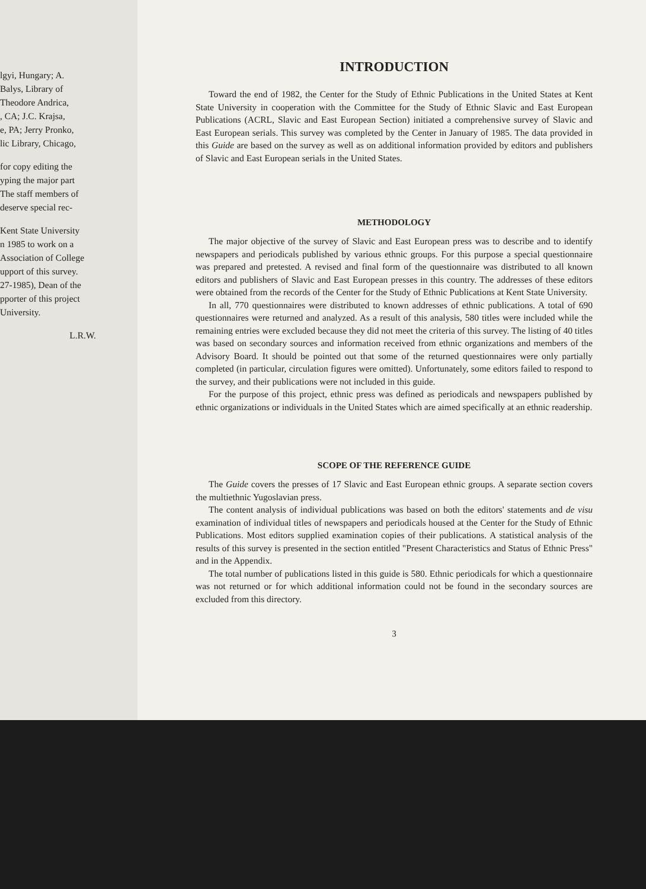lgyi, Hungary; A.
Balys, Library of
Theodore Andrica,
, CA; J.C. Krajsa,
e, PA; Jerry Pronko,
lic Library, Chicago,
for copy editing the
yping the major part
The staff members of
deserve special rec-
Kent State University
n 1985 to work on a
Association of College
upport of this survey.
27-1985), Dean of the
pporter of this project
University.
L.R.W.
INTRODUCTION
Toward the end of 1982, the Center for the Study of Ethnic Publications in the United States at Kent State University in cooperation with the Committee for the Study of Ethnic Slavic and East European Publications (ACRL, Slavic and East European Section) initiated a comprehensive survey of Slavic and East European serials. This survey was completed by the Center in January of 1985. The data provided in this Guide are based on the survey as well as on additional information provided by editors and publishers of Slavic and East European serials in the United States.
METHODOLOGY
The major objective of the survey of Slavic and East European press was to describe and to identify newspapers and periodicals published by various ethnic groups. For this purpose a special questionnaire was prepared and pretested. A revised and final form of the questionnaire was distributed to all known editors and publishers of Slavic and East European presses in this country. The addresses of these editors were obtained from the records of the Center for the Study of Ethnic Publications at Kent State University.
In all, 770 questionnaires were distributed to known addresses of ethnic publications. A total of 690 questionnaires were returned and analyzed. As a result of this analysis, 580 titles were included while the remaining entries were excluded because they did not meet the criteria of this survey. The listing of 40 titles was based on secondary sources and information received from ethnic organizations and members of the Advisory Board. It should be pointed out that some of the returned questionnaires were only partially completed (in particular, circulation figures were omitted). Unfortunately, some editors failed to respond to the survey, and their publications were not included in this guide.
For the purpose of this project, ethnic press was defined as periodicals and newspapers published by ethnic organizations or individuals in the United States which are aimed specifically at an ethnic readership.
SCOPE OF THE REFERENCE GUIDE
The Guide covers the presses of 17 Slavic and East European ethnic groups. A separate section covers the multiethnic Yugoslavian press.
The content analysis of individual publications was based on both the editors' statements and de visu examination of individual titles of newspapers and periodicals housed at the Center for the Study of Ethnic Publications. Most editors supplied examination copies of their publications. A statistical analysis of the results of this survey is presented in the section entitled "Present Characteristics and Status of Ethnic Press" and in the Appendix.
The total number of publications listed in this guide is 580. Ethnic periodicals for which a questionnaire was not returned or for which additional information could not be found in the secondary sources are excluded from this directory.
3